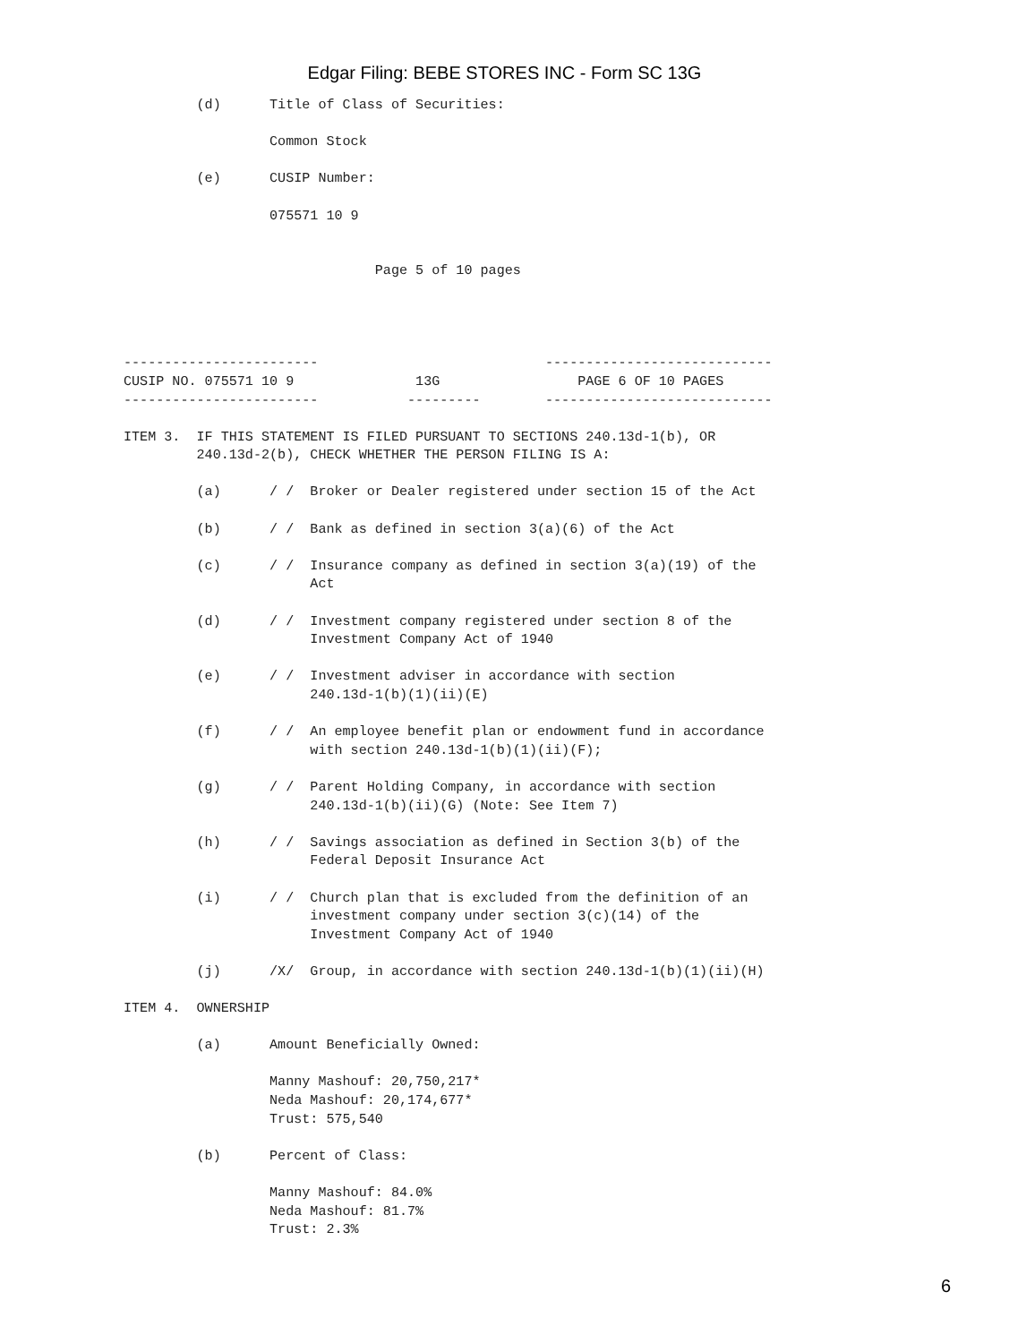Edgar Filing: BEBE STORES INC - Form SC 13G
         (d)      Title of Class of Securities:

                  Common Stock

         (e)      CUSIP Number:

                  075571 10 9


                               Page 5 of 10 pages




------------------------                            ----------------------------
CUSIP NO. 075571 10 9               13G                 PAGE 6 OF 10 PAGES
------------------------           ---------        ----------------------------

ITEM 3.  IF THIS STATEMENT IS FILED PURSUANT TO SECTIONS 240.13d-1(b), OR
         240.13d-2(b), CHECK WHETHER THE PERSON FILING IS A:

         (a)      / /  Broker or Dealer registered under section 15 of the Act

         (b)      / /  Bank as defined in section 3(a)(6) of the Act

         (c)      / /  Insurance company as defined in section 3(a)(19) of the
                       Act

         (d)      / /  Investment company registered under section 8 of the
                       Investment Company Act of 1940

         (e)      / /  Investment adviser in accordance with section
                       240.13d-1(b)(1)(ii)(E)

         (f)      / /  An employee benefit plan or endowment fund in accordance
                       with section 240.13d-1(b)(1)(ii)(F);

         (g)      / /  Parent Holding Company, in accordance with section
                       240.13d-1(b)(ii)(G) (Note: See Item 7)

         (h)      / /  Savings association as defined in Section 3(b) of the
                       Federal Deposit Insurance Act

         (i)      / /  Church plan that is excluded from the definition of an
                       investment company under section 3(c)(14) of the
                       Investment Company Act of 1940

         (j)      /X/  Group, in accordance with section 240.13d-1(b)(1)(ii)(H)

ITEM 4.  OWNERSHIP

         (a)      Amount Beneficially Owned:

                  Manny Mashouf: 20,750,217*
                  Neda Mashouf: 20,174,677*
                  Trust: 575,540

         (b)      Percent of Class:

                  Manny Mashouf: 84.0%
                  Neda Mashouf: 81.7%
                  Trust: 2.3%
6